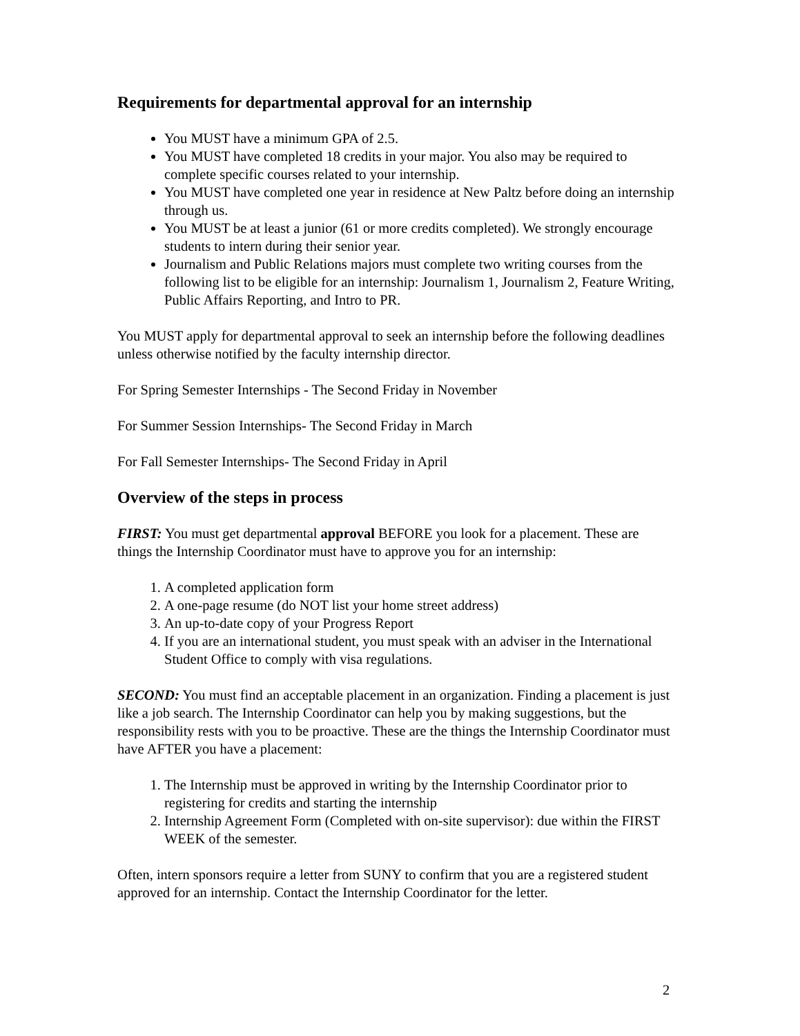Requirements for departmental approval for an internship
You MUST have a minimum GPA of 2.5.
You MUST have completed 18 credits in your major. You also may be required to complete specific courses related to your internship.
You MUST have completed one year in residence at New Paltz before doing an internship through us.
You MUST be at least a junior (61 or more credits completed). We strongly encourage students to intern during their senior year.
Journalism and Public Relations majors must complete two writing courses from the following list to be eligible for an internship: Journalism 1, Journalism 2, Feature Writing, Public Affairs Reporting, and Intro to PR.
You MUST apply for departmental approval to seek an internship before the following deadlines unless otherwise notified by the faculty internship director.
For Spring Semester Internships - The Second Friday in November
For Summer Session Internships- The Second Friday in March
For Fall Semester Internships- The Second Friday in April
Overview of the steps in process
FIRST: You must get departmental approval BEFORE you look for a placement. These are things the Internship Coordinator must have to approve you for an internship:
1. A completed application form
2. A one-page resume (do NOT list your home street address)
3. An up-to-date copy of your Progress Report
4. If you are an international student, you must speak with an adviser in the International Student Office to comply with visa regulations.
SECOND: You must find an acceptable placement in an organization. Finding a placement is just like a job search. The Internship Coordinator can help you by making suggestions, but the responsibility rests with you to be proactive. These are the things the Internship Coordinator must have AFTER you have a placement:
1. The Internship must be approved in writing by the Internship Coordinator prior to registering for credits and starting the internship
2. Internship Agreement Form (Completed with on-site supervisor): due within the FIRST WEEK of the semester.
Often, intern sponsors require a letter from SUNY to confirm that you are a registered student approved for an internship. Contact the Internship Coordinator for the letter.
2